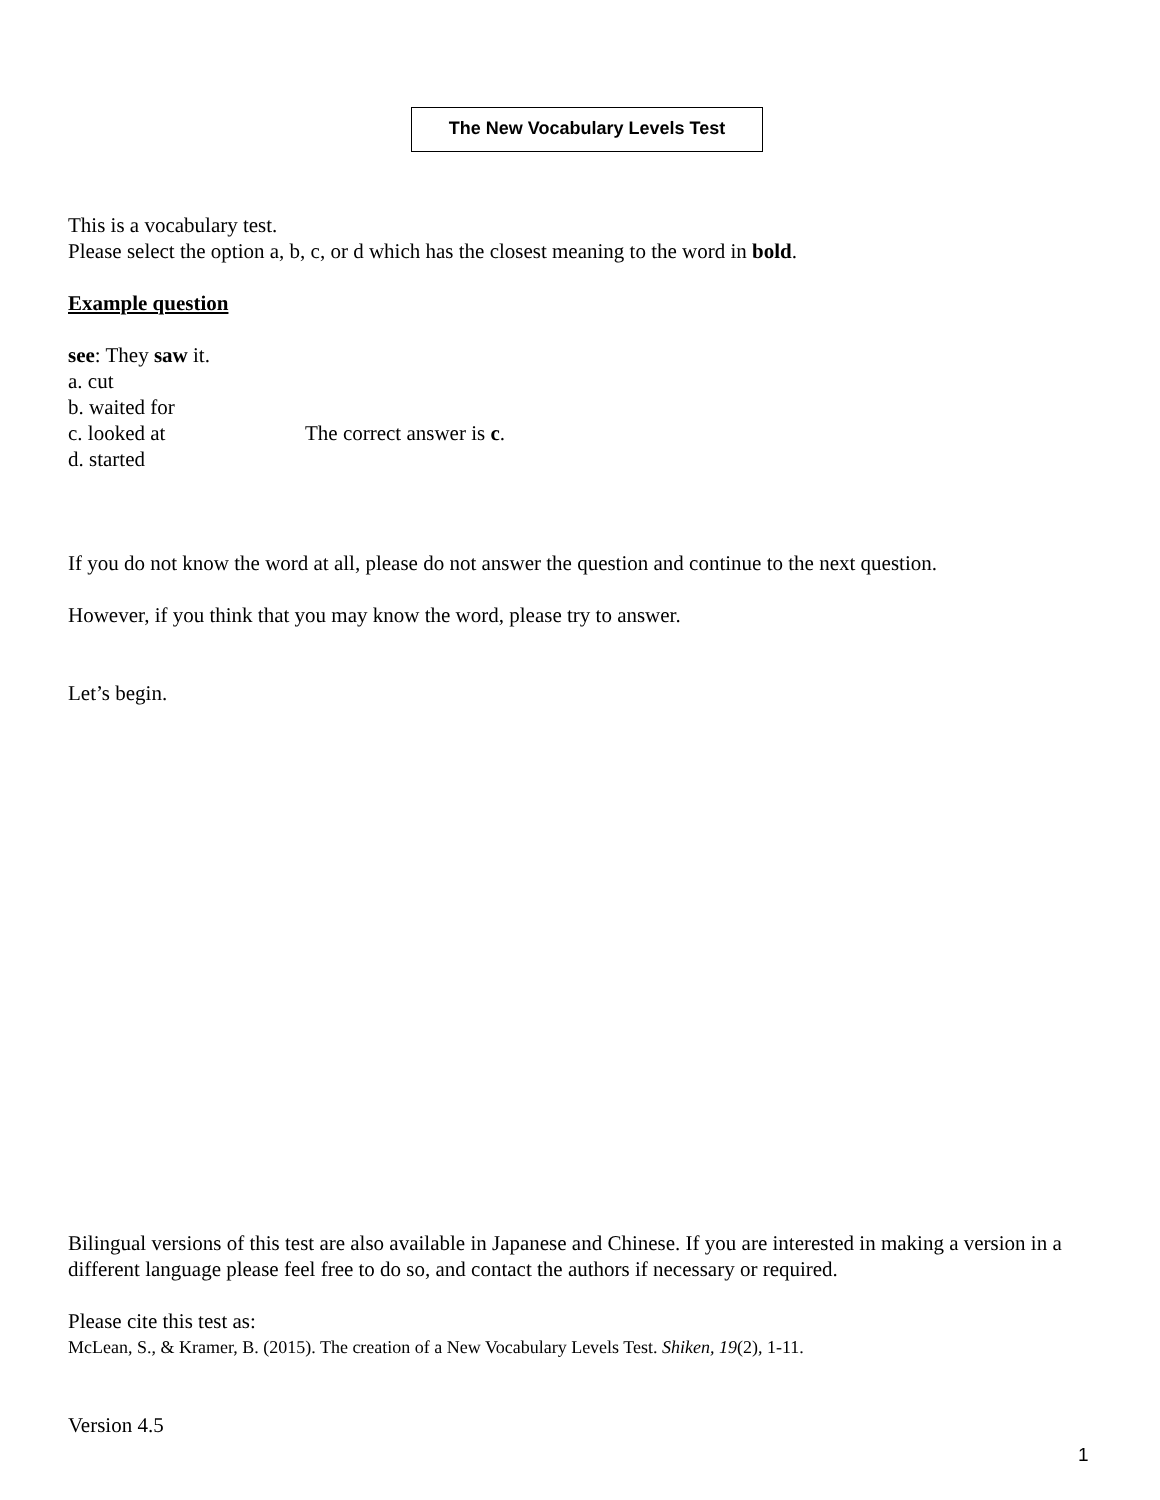The New Vocabulary Levels Test
This is a vocabulary test.
Please select the option a, b, c, or d which has the closest meaning to the word in bold.
Example question
see: They saw it.
a. cut
b. waited for
c. looked at The correct answer is c.
d. started
If you do not know the word at all, please do not answer the question and continue to the next question.
However, if you think that you may know the word, please try to answer.
Let’s begin.
Bilingual versions of this test are also available in Japanese and Chinese. If you are interested in making a version in a different language please feel free to do so, and contact the authors if necessary or required.
Please cite this test as:
McLean, S., & Kramer, B. (2015). The creation of a New Vocabulary Levels Test. Shiken, 19(2), 1-11.
Version 4.5
1